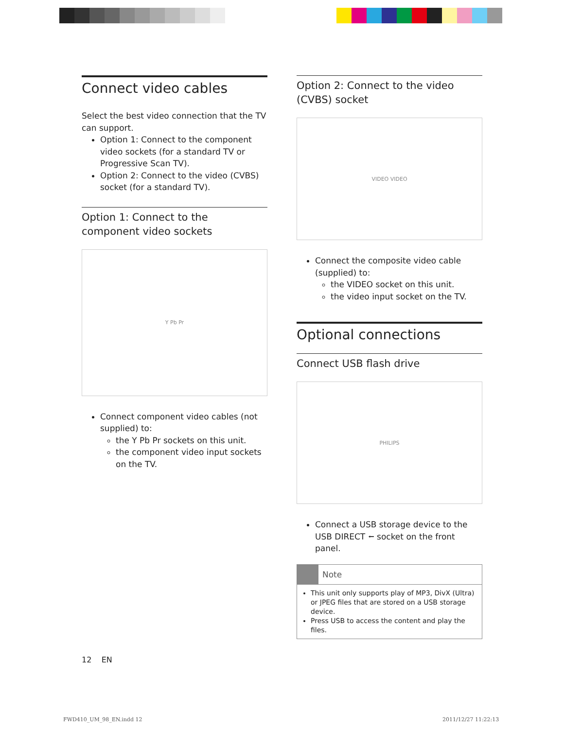Connect video cables
Select the best video connection that the TV can support.
Option 1: Connect to the component video sockets (for a standard TV or Progressive Scan TV).
Option 2: Connect to the video (CVBS) socket (for a standard TV).
Option 1: Connect to the component video sockets
Y Pb Pr
Connect component video cables (not supplied) to:
the Y Pb Pr sockets on this unit.
the component video input sockets on the TV.
Option 2: Connect to the video (CVBS) socket
VIDEO VIDEO
Connect the composite video cable (supplied) to:
the VIDEO socket on this unit.
the video input socket on the TV.
Optional connections
Connect USB flash drive
PHILIPS
Connect a USB storage device to the USB DIRECT ⭠ socket on the front panel.
Note
This unit only supports play of MP3, DivX (Ultra) or JPEG files that are stored on a USB storage device.
Press USB to access the content and play the files.
12 EN
FWD410_UM_98_EN.indd 12 2011/12/27 11:22:13